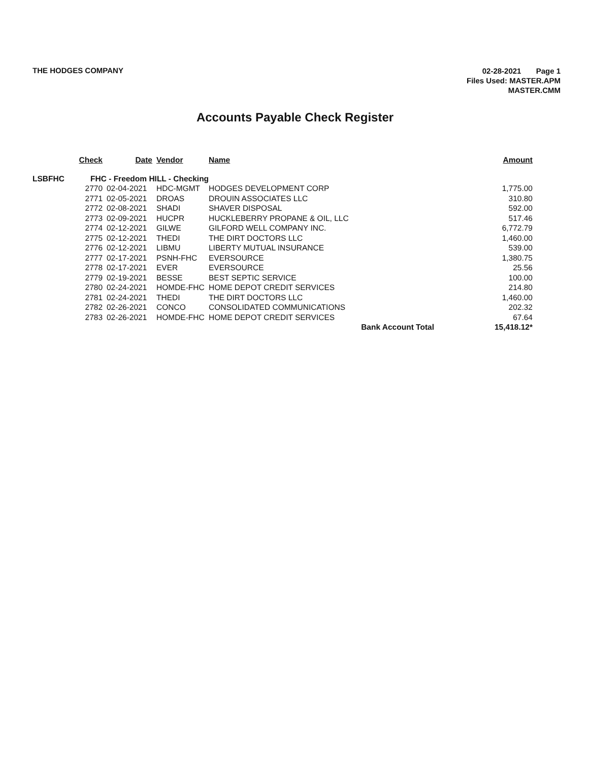THE HODGES COMPANY
02-28-2021 Page 1
Files Used: MASTER.APM
MASTER.CMM
Accounts Payable Check Register
| | Check | Date | Vendor | Name | Amount |
| --- | --- | --- | --- | --- | --- |
| LSBFHC | FHC - Freedom HILL - Checking | | | | |
| | 2770 | 02-04-2021 | HDC-MGMT | HODGES DEVELOPMENT CORP | 1,775.00 |
| | 2771 | 02-05-2021 | DROAS | DROUIN ASSOCIATES LLC | 310.80 |
| | 2772 | 02-08-2021 | SHADI | SHAVER DISPOSAL | 592.00 |
| | 2773 | 02-09-2021 | HUCPR | HUCKLEBERRY PROPANE & OIL, LLC | 517.46 |
| | 2774 | 02-12-2021 | GILWE | GILFORD WELL COMPANY INC. | 6,772.79 |
| | 2775 | 02-12-2021 | THEDI | THE DIRT DOCTORS LLC | 1,460.00 |
| | 2776 | 02-12-2021 | LIBMU | LIBERTY MUTUAL INSURANCE | 539.00 |
| | 2777 | 02-17-2021 | PSNH-FHC | EVERSOURCE | 1,380.75 |
| | 2778 | 02-17-2021 | EVER | EVERSOURCE | 25.56 |
| | 2779 | 02-19-2021 | BESSE | BEST SEPTIC SERVICE | 100.00 |
| | 2780 | 02-24-2021 | HOMDE-FHC | HOME DEPOT CREDIT SERVICES | 214.80 |
| | 2781 | 02-24-2021 | THEDI | THE DIRT DOCTORS LLC | 1,460.00 |
| | 2782 | 02-26-2021 | CONCO | CONSOLIDATED COMMUNICATIONS | 202.32 |
| | 2783 | 02-26-2021 | HOMDE-FHC | HOME DEPOT CREDIT SERVICES | 67.64 |
| | | | | Bank Account Total | 15,418.12* |